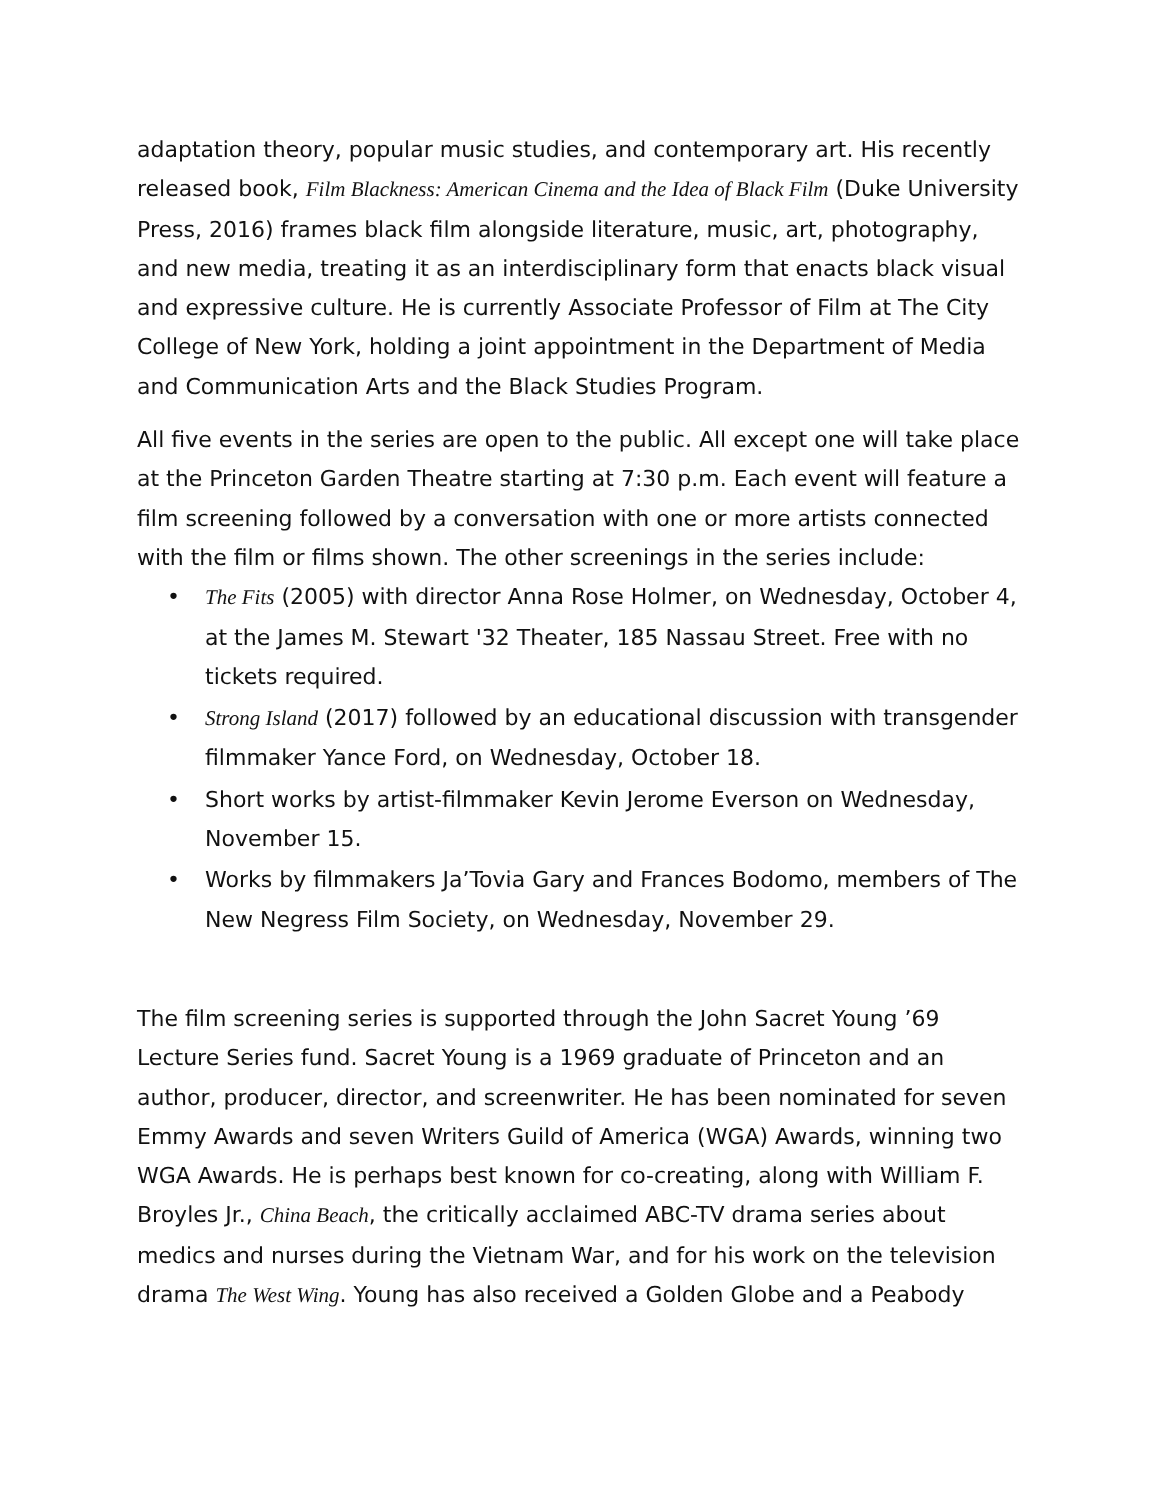adaptation theory, popular music studies, and contemporary art. His recently released book, Film Blackness: American Cinema and the Idea of Black Film (Duke University Press, 2016) frames black film alongside literature, music, art, photography, and new media, treating it as an interdisciplinary form that enacts black visual and expressive culture. He is currently Associate Professor of Film at The City College of New York, holding a joint appointment in the Department of Media and Communication Arts and the Black Studies Program.
All five events in the series are open to the public. All except one will take place at the Princeton Garden Theatre starting at 7:30 p.m. Each event will feature a film screening followed by a conversation with one or more artists connected with the film or films shown. The other screenings in the series include:
• The Fits (2005) with director Anna Rose Holmer, on Wednesday, October 4, at the James M. Stewart '32 Theater, 185 Nassau Street. Free with no tickets required.
• Strong Island (2017) followed by an educational discussion with transgender filmmaker Yance Ford, on Wednesday, October 18.
• Short works by artist-filmmaker Kevin Jerome Everson on Wednesday, November 15.
• Works by filmmakers Ja’Tovia Gary and Frances Bodomo, members of The New Negress Film Society, on Wednesday, November 29.
The film screening series is supported through the John Sacret Young ’69 Lecture Series fund. Sacret Young is a 1969 graduate of Princeton and an author, producer, director, and screenwriter. He has been nominated for seven Emmy Awards and seven Writers Guild of America (WGA) Awards, winning two WGA Awards. He is perhaps best known for co-creating, along with William F. Broyles Jr., China Beach, the critically acclaimed ABC-TV drama series about medics and nurses during the Vietnam War, and for his work on the television drama The West Wing. Young has also received a Golden Globe and a Peabody